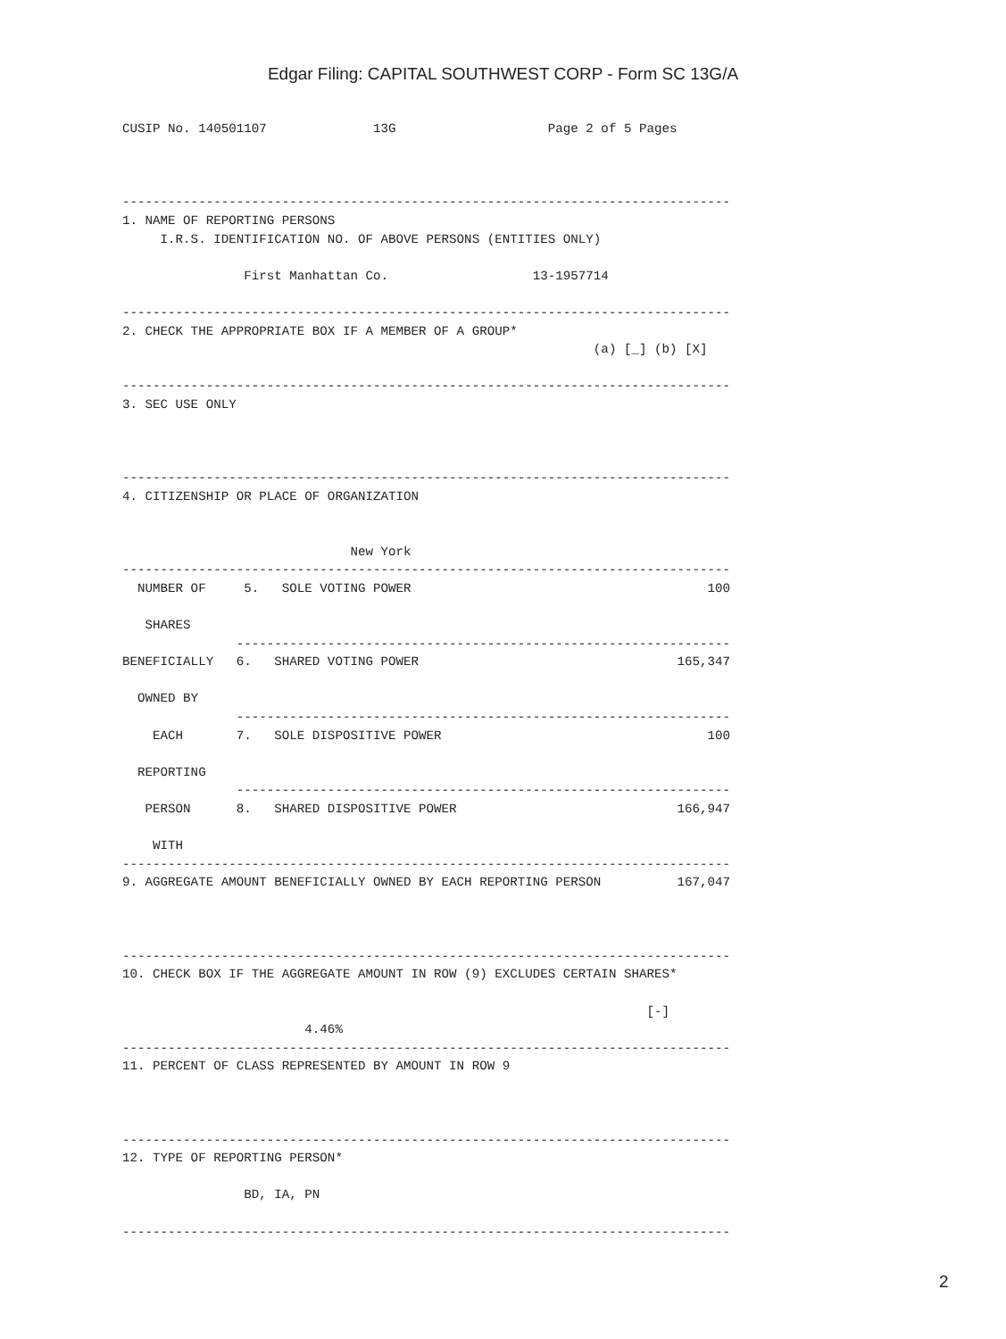Edgar Filing: CAPITAL SOUTHWEST CORP - Form SC 13G/A
CUSIP No. 140501107              13G                    Page 2 of 5 Pages



--------------------------------------------------------------------------------
1. NAME OF REPORTING PERSONS
     I.R.S. IDENTIFICATION NO. OF ABOVE PERSONS (ENTITIES ONLY)

                First Manhattan Co.                   13-1957714

--------------------------------------------------------------------------------
2. CHECK THE APPROPRIATE BOX IF A MEMBER OF A GROUP*
                                                              (a) [_] (b) [X]

--------------------------------------------------------------------------------
3. SEC USE ONLY



--------------------------------------------------------------------------------
4. CITIZENSHIP OR PLACE OF ORGANIZATION


                              New York
--------------------------------------------------------------------------------
  NUMBER OF     5.   SOLE VOTING POWER                                       100

   SHARES
               -----------------------------------------------------------------
BENEFICIALLY   6.   SHARED VOTING POWER                                  165,347

  OWNED BY
               -----------------------------------------------------------------
    EACH       7.   SOLE DISPOSITIVE POWER                                   100

  REPORTING
               -----------------------------------------------------------------
   PERSON      8.   SHARED DISPOSITIVE POWER                             166,947

    WITH
--------------------------------------------------------------------------------
9. AGGREGATE AMOUNT BENEFICIALLY OWNED BY EACH REPORTING PERSON          167,047



--------------------------------------------------------------------------------
10. CHECK BOX IF THE AGGREGATE AMOUNT IN ROW (9) EXCLUDES CERTAIN SHARES*

                                                                     [-]
                        4.46%
--------------------------------------------------------------------------------
11. PERCENT OF CLASS REPRESENTED BY AMOUNT IN ROW 9



--------------------------------------------------------------------------------
12. TYPE OF REPORTING PERSON*

                BD, IA, PN

--------------------------------------------------------------------------------
2